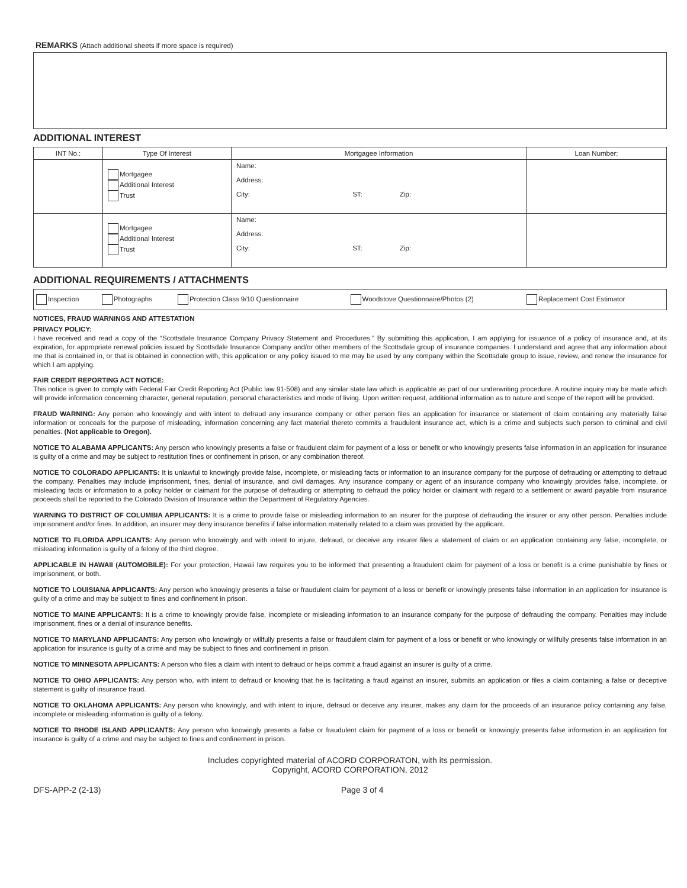REMARKS (Attach additional sheets if more space is required)
ADDITIONAL INTEREST
| INT No.: | Type Of Interest | Mortgagee Information | Loan Number: |
| --- | --- | --- | --- |
| | Mortgagee Additional Interest Trust | Name: Address: City: ST: Zip: | |
| | Mortgagee Additional Interest Trust | Name: Address: City: ST: Zip: | |
ADDITIONAL REQUIREMENTS / ATTACHMENTS
| Inspection | Photographs | Protection Class 9/10 Questionnaire | Woodstove Questionnaire/Photos (2) | Replacement Cost Estimator |
NOTICES, FRAUD WARNINGS AND ATTESTATION
PRIVACY POLICY:
I have received and read a copy of the “Scottsdale Insurance Company Privacy Statement and Procedures.” By submitting this application, I am applying for issuance of a policy of insurance and, at its expiration, for appropriate renewal policies issued by Scottsdale Insurance Company and/or other members of the Scottsdale group of insurance companies. I understand and agree that any information about me that is contained in, or that is obtained in connection with, this application or any policy issued to me may be used by any company within the Scottsdale group to issue, review, and renew the insurance for which I am applying.
FAIR CREDIT REPORTING ACT NOTICE:
This notice is given to comply with Federal Fair Credit Reporting Act (Public law 91-508) and any similar state law which is applicable as part of our underwriting procedure. A routine inquiry may be made which will provide information concerning character, general reputation, personal characteristics and mode of living. Upon written request, additional information as to nature and scope of the report will be provided.
FRAUD WARNING: Any person who knowingly and with intent to defraud any insurance company or other person files an application for insurance or statement of claim containing any materially false information or conceals for the purpose of misleading, information concerning any fact material thereto commits a fraudulent insurance act, which is a crime and subjects such person to criminal and civil penalties. (Not applicable to Oregon).
NOTICE TO ALABAMA APPLICANTS: Any person who knowingly presents a false or fraudulent claim for payment of a loss or benefit or who knowingly presents false information in an application for insurance is guilty of a crime and may be subject to restitution fines or confinement in prison, or any combination thereof.
NOTICE TO COLORADO APPLICANTS: It is unlawful to knowingly provide false, incomplete, or misleading facts or information to an insurance company for the purpose of defrauding or attempting to defraud the company. Penalties may include imprisonment, fines, denial of insurance, and civil damages. Any insurance company or agent of an insurance company who knowingly provides false, incomplete, or misleading facts or information to a policy holder or claimant for the purpose of defrauding or attempting to defraud the policy holder or claimant with regard to a settlement or award payable from insurance proceeds shall be reported to the Colorado Division of Insurance within the Department of Regulatory Agencies.
WARNING TO DISTRICT OF COLUMBIA APPLICANTS: It is a crime to provide false or misleading information to an insurer for the purpose of defrauding the insurer or any other person. Penalties include imprisonment and/or fines. In addition, an insurer may deny insurance benefits if false information materially related to a claim was provided by the applicant.
NOTICE TO FLORIDA APPLICANTS: Any person who knowingly and with intent to injure, defraud, or deceive any insurer files a statement of claim or an application containing any false, incomplete, or misleading information is guilty of a felony of the third degree.
APPLICABLE IN HAWAII (AUTOMOBILE): For your protection, Hawaii law requires you to be informed that presenting a fraudulent claim for payment of a loss or benefit is a crime punishable by fines or imprisonment, or both.
NOTICE TO LOUISIANA APPLICANTS: Any person who knowingly presents a false or fraudulent claim for payment of a loss or benefit or knowingly presents false information in an application for insurance is guilty of a crime and may be subject to fines and confinement in prison.
NOTICE TO MAINE APPLICANTS: It is a crime to knowingly provide false, incomplete or misleading information to an insurance company for the purpose of defrauding the company. Penalties may include imprisonment, fines or a denial of insurance benefits.
NOTICE TO MARYLAND APPLICANTS: Any person who knowingly or willfully presents a false or fraudulent claim for payment of a loss or benefit or who knowingly or willfully presents false information in an application for insurance is guilty of a crime and may be subject to fines and confinement in prison.
NOTICE TO MINNESOTA APPLICANTS: A person who files a claim with intent to defraud or helps commit a fraud against an insurer is guilty of a crime.
NOTICE TO OHIO APPLICANTS: Any person who, with intent to defraud or knowing that he is facilitating a fraud against an insurer, submits an application or files a claim containing a false or deceptive statement is guilty of insurance fraud.
NOTICE TO OKLAHOMA APPLICANTS: Any person who knowingly, and with intent to injure, defraud or deceive any insurer, makes any claim for the proceeds of an insurance policy containing any false, incomplete or misleading information is guilty of a felony.
NOTICE TO RHODE ISLAND APPLICANTS: Any person who knowingly presents a false or fraudulent claim for payment of a loss or benefit or knowingly presents false information in an application for insurance is guilty of a crime and may be subject to fines and confinement in prison.
Includes copyrighted material of ACORD CORPORATON, with its permission.
Copyright, ACORD CORPORATION, 2012
DFS-APP-2 (2-13) Page 3 of 4